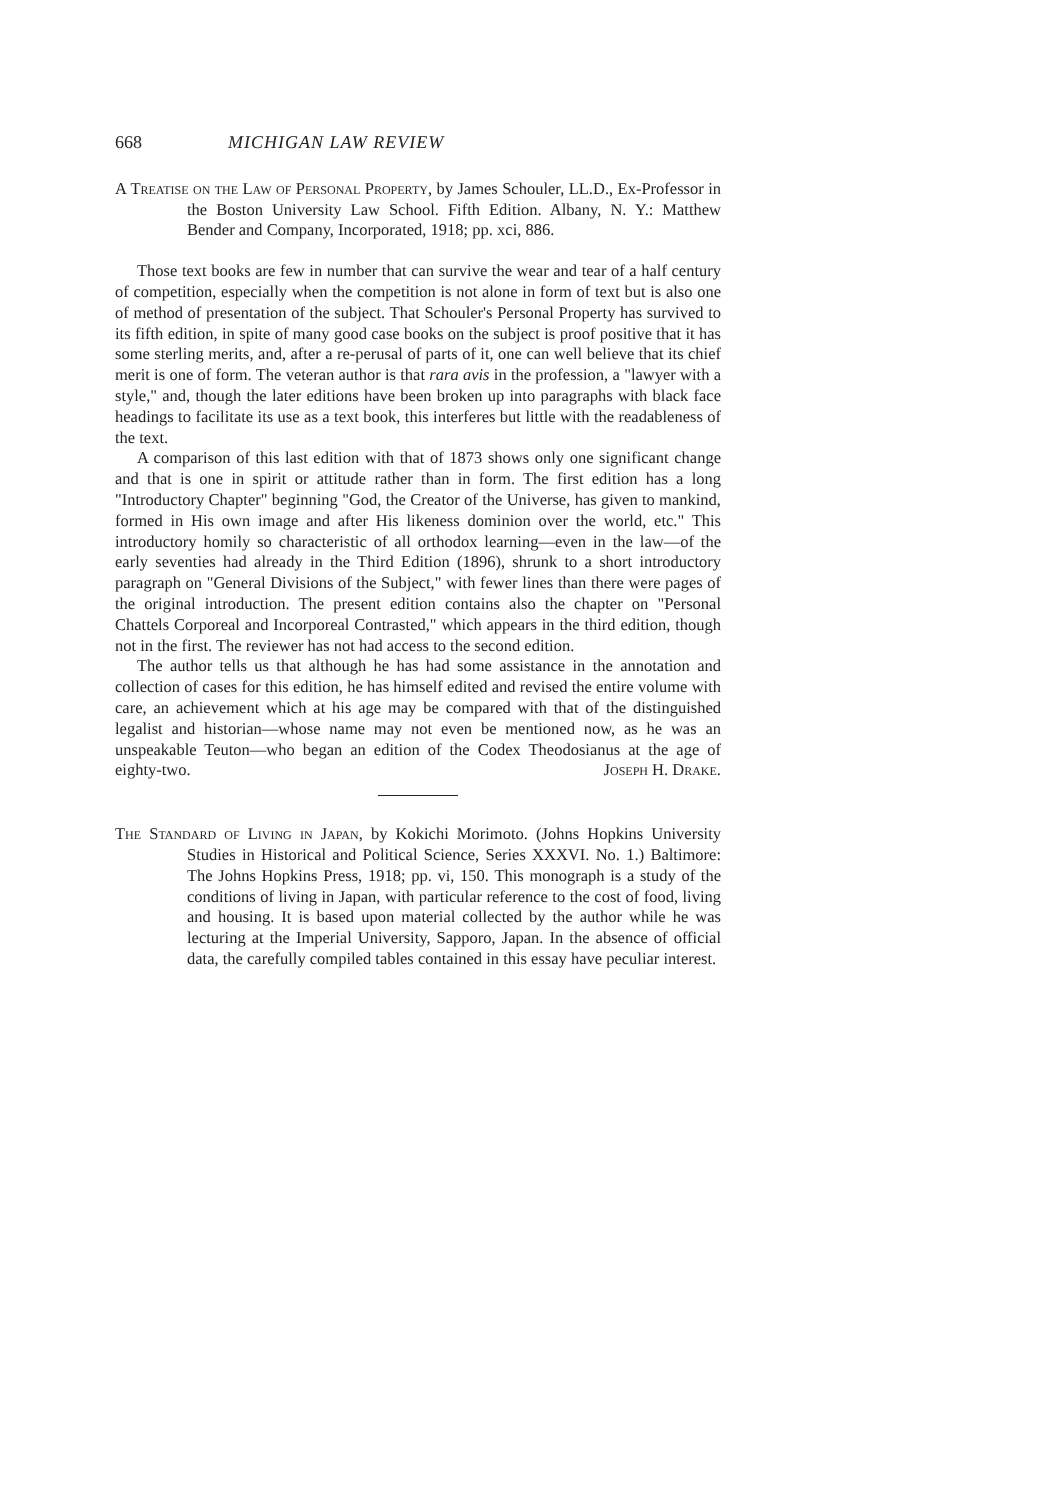668 MICHIGAN LAW REVIEW
A Treatise on the Law of Personal Property, by James Schouler, LL.D., Ex-Professor in the Boston University Law School. Fifth Edition. Albany, N. Y.: Matthew Bender and Company, Incorporated, 1918; pp. xci, 886.
Those text books are few in number that can survive the wear and tear of a half century of competition, especially when the competition is not alone in form of text but is also one of method of presentation of the subject. That Schouler's Personal Property has survived to its fifth edition, in spite of many good case books on the subject is proof positive that it has some sterling merits, and, after a re-perusal of parts of it, one can well believe that its chief merit is one of form. The veteran author is that rara avis in the profession, a "lawyer with a style," and, though the later editions have been broken up into paragraphs with black face headings to facilitate its use as a text book, this interferes but little with the readableness of the text.
A comparison of this last edition with that of 1873 shows only one significant change and that is one in spirit or attitude rather than in form. The first edition has a long "Introductory Chapter" beginning "God, the Creator of the Universe, has given to mankind, formed in His own image and after His likeness dominion over the world, etc." This introductory homily so characteristic of all orthodox learning—even in the law—of the early seventies had already in the Third Edition (1896), shrunk to a short introductory paragraph on "General Divisions of the Subject," with fewer lines than there were pages of the original introduction. The present edition contains also the chapter on "Personal Chattels Corporeal and Incorporeal Contrasted," which appears in the third edition, though not in the first. The reviewer has not had access to the second edition.
The author tells us that although he has had some assistance in the annotation and collection of cases for this edition, he has himself edited and revised the entire volume with care, an achievement which at his age may be compared with that of the distinguished legalist and historian—whose name may not even be mentioned now, as he was an unspeakable Teuton—who began an edition of the Codex Theodosianus at the age of eighty-two. Joseph H. Drake.
The Standard of Living in Japan, by Kokichi Morimoto. (Johns Hopkins University Studies in Historical and Political Science, Series XXXVI. No. 1.) Baltimore: The Johns Hopkins Press, 1918; pp. vi, 150. This monograph is a study of the conditions of living in Japan, with particular reference to the cost of food, living and housing. It is based upon material collected by the author while he was lecturing at the Imperial University, Sapporo, Japan. In the absence of official data, the carefully compiled tables contained in this essay have peculiar interest.